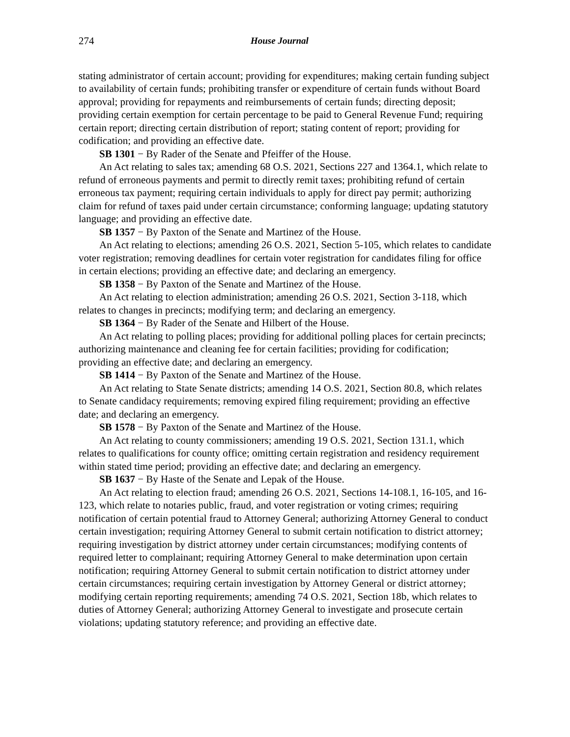274 House Journal
stating administrator of certain account; providing for expenditures; making certain funding subject to availability of certain funds; prohibiting transfer or expenditure of certain funds without Board approval; providing for repayments and reimbursements of certain funds; directing deposit; providing certain exemption for certain percentage to be paid to General Revenue Fund; requiring certain report; directing certain distribution of report; stating content of report; providing for codification; and providing an effective date.
SB 1301 − By Rader of the Senate and Pfeiffer of the House.
An Act relating to sales tax; amending 68 O.S. 2021, Sections 227 and 1364.1, which relate to refund of erroneous payments and permit to directly remit taxes; prohibiting refund of certain erroneous tax payment; requiring certain individuals to apply for direct pay permit; authorizing claim for refund of taxes paid under certain circumstance; conforming language; updating statutory language; and providing an effective date.
SB 1357 − By Paxton of the Senate and Martinez of the House.
An Act relating to elections; amending 26 O.S. 2021, Section 5-105, which relates to candidate voter registration; removing deadlines for certain voter registration for candidates filing for office in certain elections; providing an effective date; and declaring an emergency.
SB 1358 − By Paxton of the Senate and Martinez of the House.
An Act relating to election administration; amending 26 O.S. 2021, Section 3-118, which relates to changes in precincts; modifying term; and declaring an emergency.
SB 1364 − By Rader of the Senate and Hilbert of the House.
An Act relating to polling places; providing for additional polling places for certain precincts; authorizing maintenance and cleaning fee for certain facilities; providing for codification; providing an effective date; and declaring an emergency.
SB 1414 − By Paxton of the Senate and Martinez of the House.
An Act relating to State Senate districts; amending 14 O.S. 2021, Section 80.8, which relates to Senate candidacy requirements; removing expired filing requirement; providing an effective date; and declaring an emergency.
SB 1578 − By Paxton of the Senate and Martinez of the House.
An Act relating to county commissioners; amending 19 O.S. 2021, Section 131.1, which relates to qualifications for county office; omitting certain registration and residency requirement within stated time period; providing an effective date; and declaring an emergency.
SB 1637 − By Haste of the Senate and Lepak of the House.
An Act relating to election fraud; amending 26 O.S. 2021, Sections 14-108.1, 16-105, and 16-123, which relate to notaries public, fraud, and voter registration or voting crimes; requiring notification of certain potential fraud to Attorney General; authorizing Attorney General to conduct certain investigation; requiring Attorney General to submit certain notification to district attorney; requiring investigation by district attorney under certain circumstances; modifying contents of required letter to complainant; requiring Attorney General to make determination upon certain notification; requiring Attorney General to submit certain notification to district attorney under certain circumstances; requiring certain investigation by Attorney General or district attorney; modifying certain reporting requirements; amending 74 O.S. 2021, Section 18b, which relates to duties of Attorney General; authorizing Attorney General to investigate and prosecute certain violations; updating statutory reference; and providing an effective date.